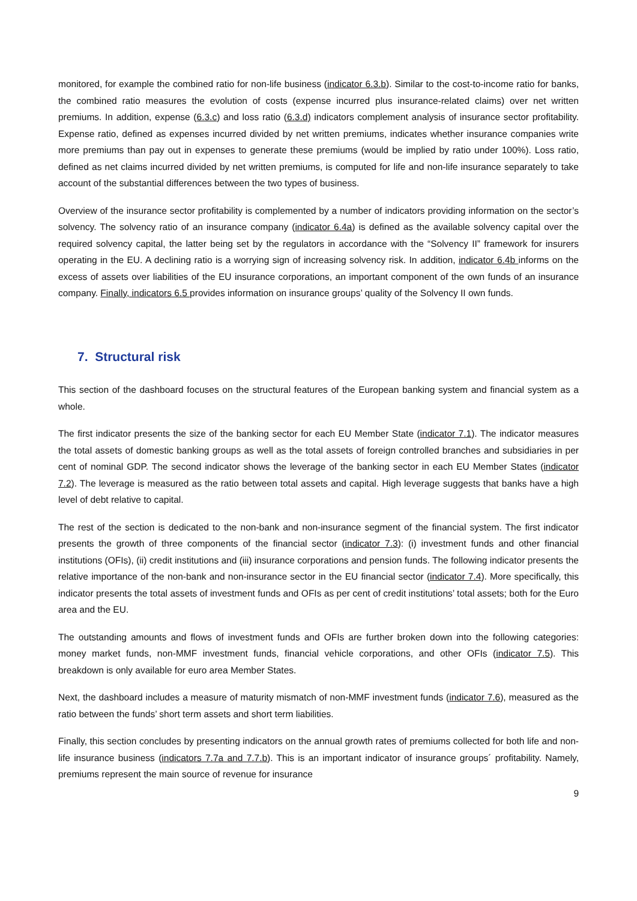monitored, for example the combined ratio for non-life business (indicator 6.3.b). Similar to the cost-to-income ratio for banks, the combined ratio measures the evolution of costs (expense incurred plus insurance-related claims) over net written premiums. In addition, expense (6.3.c) and loss ratio (6.3.d) indicators complement analysis of insurance sector profitability. Expense ratio, defined as expenses incurred divided by net written premiums, indicates whether insurance companies write more premiums than pay out in expenses to generate these premiums (would be implied by ratio under 100%). Loss ratio, defined as net claims incurred divided by net written premiums, is computed for life and non-life insurance separately to take account of the substantial differences between the two types of business.
Overview of the insurance sector profitability is complemented by a number of indicators providing information on the sector’s solvency. The solvency ratio of an insurance company (indicator 6.4a) is defined as the available solvency capital over the required solvency capital, the latter being set by the regulators in accordance with the “Solvency II” framework for insurers operating in the EU. A declining ratio is a worrying sign of increasing solvency risk. In addition, indicator 6.4b informs on the excess of assets over liabilities of the EU insurance corporations, an important component of the own funds of an insurance company. Finally, indicators 6.5 provides information on insurance groups’ quality of the Solvency II own funds.
7. Structural risk
This section of the dashboard focuses on the structural features of the European banking system and financial system as a whole.
The first indicator presents the size of the banking sector for each EU Member State (indicator 7.1). The indicator measures the total assets of domestic banking groups as well as the total assets of foreign controlled branches and subsidiaries in per cent of nominal GDP. The second indicator shows the leverage of the banking sector in each EU Member States (indicator 7.2). The leverage is measured as the ratio between total assets and capital. High leverage suggests that banks have a high level of debt relative to capital.
The rest of the section is dedicated to the non-bank and non-insurance segment of the financial system. The first indicator presents the growth of three components of the financial sector (indicator 7.3): (i) investment funds and other financial institutions (OFIs), (ii) credit institutions and (iii) insurance corporations and pension funds. The following indicator presents the relative importance of the non-bank and non-insurance sector in the EU financial sector (indicator 7.4). More specifically, this indicator presents the total assets of investment funds and OFIs as per cent of credit institutions’ total assets; both for the Euro area and the EU.
The outstanding amounts and flows of investment funds and OFIs are further broken down into the following categories: money market funds, non-MMF investment funds, financial vehicle corporations, and other OFIs (indicator 7.5). This breakdown is only available for euro area Member States.
Next, the dashboard includes a measure of maturity mismatch of non-MMF investment funds (indicator 7.6), measured as the ratio between the funds’ short term assets and short term liabilities.
Finally, this section concludes by presenting indicators on the annual growth rates of premiums collected for both life and non-life insurance business (indicators 7.7a and 7.7.b). This is an important indicator of insurance groups´ profitability. Namely, premiums represent the main source of revenue for insurance
9